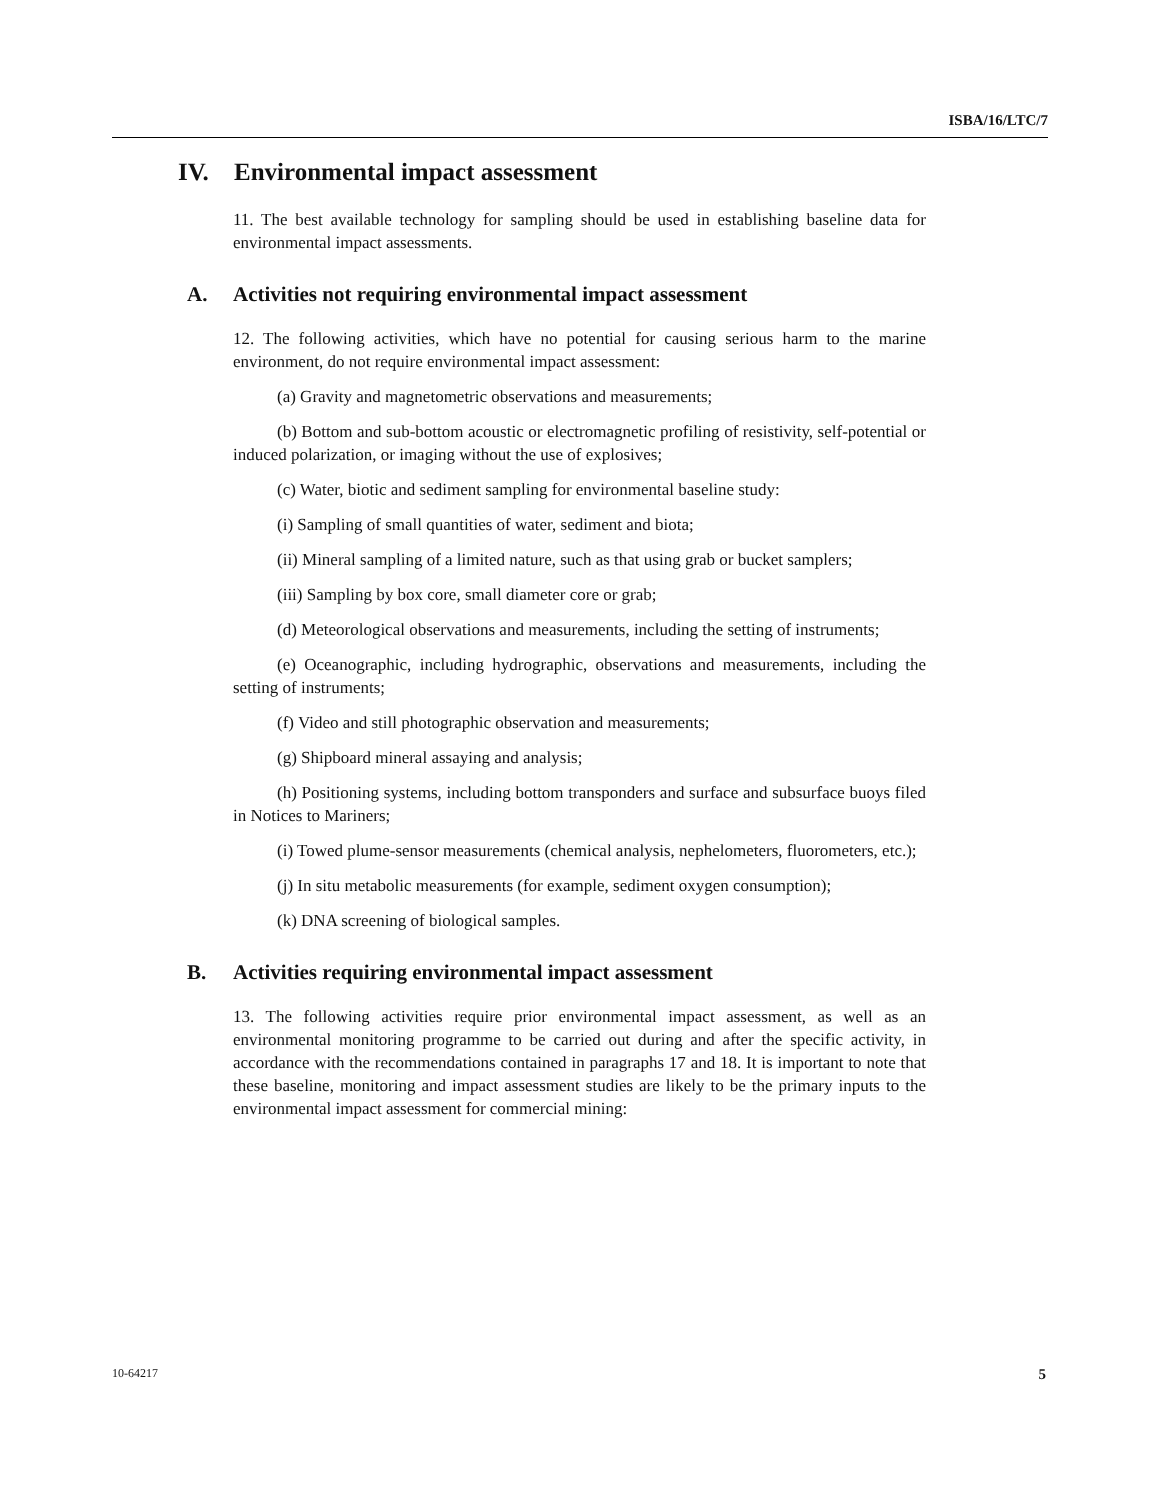ISBA/16/LTC/7
IV. Environmental impact assessment
11. The best available technology for sampling should be used in establishing baseline data for environmental impact assessments.
A. Activities not requiring environmental impact assessment
12. The following activities, which have no potential for causing serious harm to the marine environment, do not require environmental impact assessment:
(a) Gravity and magnetometric observations and measurements;
(b) Bottom and sub-bottom acoustic or electromagnetic profiling of resistivity, self-potential or induced polarization, or imaging without the use of explosives;
(c) Water, biotic and sediment sampling for environmental baseline study:
(i) Sampling of small quantities of water, sediment and biota;
(ii) Mineral sampling of a limited nature, such as that using grab or bucket samplers;
(iii) Sampling by box core, small diameter core or grab;
(d) Meteorological observations and measurements, including the setting of instruments;
(e) Oceanographic, including hydrographic, observations and measurements, including the setting of instruments;
(f) Video and still photographic observation and measurements;
(g) Shipboard mineral assaying and analysis;
(h) Positioning systems, including bottom transponders and surface and subsurface buoys filed in Notices to Mariners;
(i) Towed plume-sensor measurements (chemical analysis, nephelometers, fluorometers, etc.);
(j) In situ metabolic measurements (for example, sediment oxygen consumption);
(k) DNA screening of biological samples.
B. Activities requiring environmental impact assessment
13. The following activities require prior environmental impact assessment, as well as an environmental monitoring programme to be carried out during and after the specific activity, in accordance with the recommendations contained in paragraphs 17 and 18. It is important to note that these baseline, monitoring and impact assessment studies are likely to be the primary inputs to the environmental impact assessment for commercial mining:
10-64217 5